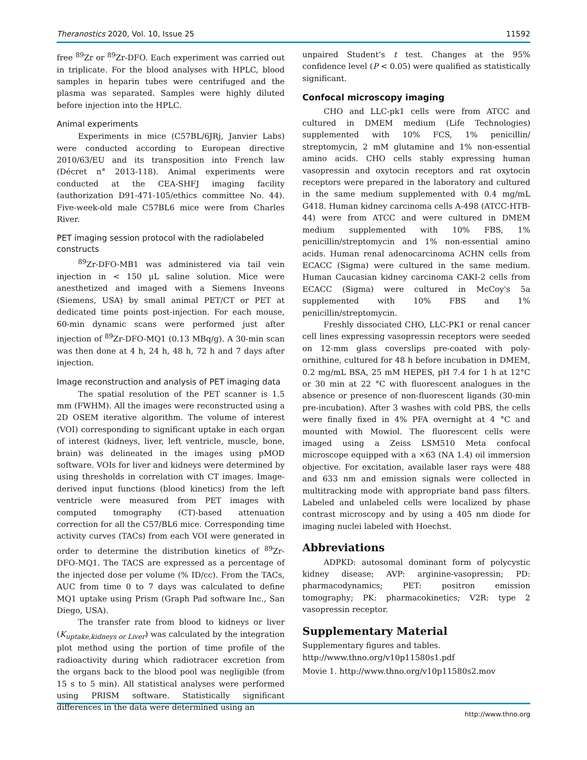Theranostics 2020, Vol. 10, Issue 25 11592
free <sup>89</sup>Zr or <sup>89</sup>Zr-DFO. Each experiment was carried out in triplicate. For the blood analyses with HPLC, blood samples in heparin tubes were centrifuged and the plasma was separated. Samples were highly diluted before injection into the HPLC.
Animal experiments
Experiments in mice (C57BL/6JRj, Janvier Labs) were conducted according to European directive 2010/63/EU and its transposition into French law (Décret n° 2013-118). Animal experiments were conducted at the CEA-SHFJ imaging facility (authorization D91-471-105/ethics committee No. 44). Five-week-old male C57BL6 mice were from Charles River.
PET imaging session protocol with the radiolabeled constructs
<sup>89</sup>Zr-DFO-MB1 was administered via tail vein injection in < 150 µL saline solution. Mice were anesthetized and imaged with a Siemens Inveons (Siemens, USA) by small animal PET/CT or PET at dedicated time points post-injection. For each mouse, 60-min dynamic scans were performed just after injection of <sup>89</sup>Zr-DFO-MQ1 (0.13 MBq/g). A 30-min scan was then done at 4 h, 24 h, 48 h, 72 h and 7 days after injection.
Image reconstruction and analysis of PET imaging data
The spatial resolution of the PET scanner is 1.5 mm (FWHM). All the images were reconstructed using a 2D OSEM iterative algorithm. The volume of interest (VOI) corresponding to significant uptake in each organ of interest (kidneys, liver, left ventricle, muscle, bone, brain) was delineated in the images using pMOD software. VOIs for liver and kidneys were determined by using thresholds in correlation with CT images. Image-derived input functions (blood kinetics) from the left ventricle were measured from PET images with computed tomography (CT)-based attenuation correction for all the C57/BL6 mice. Corresponding time activity curves (TACs) from each VOI were generated in order to determine the distribution kinetics of <sup>89</sup>Zr-DFO-MQ1. The TACS are expressed as a percentage of the injected dose per volume (% ID/cc). From the TACs, AUC from time 0 to 7 days was calculated to define MQ1 uptake using Prism (Graph Pad software Inc., San Diego, USA).
The transfer rate from blood to kidneys or liver (K<sub>uptake,kidneys or Liver</sub>) was calculated by the integration plot method using the portion of time profile of the radioactivity during which radiotracer excretion from the organs back to the blood pool was negligible (from 15 s to 5 min). All statistical analyses were performed using PRISM software. Statistically significant differences in the data were determined using an
unpaired Student’s t test. Changes at the 95% confidence level (P < 0.05) were qualified as statistically significant.
Confocal microscopy imaging
CHO and LLC-pk1 cells were from ATCC and cultured in DMEM medium (Life Technologies) supplemented with 10% FCS, 1% penicillin/ streptomycin, 2 mM glutamine and 1% non-essential amino acids. CHO cells stably expressing human vasopressin and oxytocin receptors and rat oxytocin receptors were prepared in the laboratory and cultured in the same medium supplemented with 0.4 mg/mL G418. Human kidney carcinoma cells A-498 (ATCC-HTB-44) were from ATCC and were cultured in DMEM medium supplemented with 10% FBS, 1% penicillin/streptomycin and 1% non-essential amino acids. Human renal adenocarcinoma ACHN cells from ECACC (Sigma) were cultured in the same medium. Human Caucasian kidney carcinoma CAKI-2 cells from ECACC (Sigma) were cultured in McCoy's 5a supplemented with 10% FBS and 1% penicillin/streptomycin.
Freshly dissociated CHO, LLC-PK1 or renal cancer cell lines expressing vasopressin receptors were seeded on 12-mm glass coverslips pre-coated with poly-ornithine, cultured for 48 h before incubation in DMEM, 0.2 mg/mL BSA, 25 mM HEPES, pH 7.4 for 1 h at 12°C or 30 min at 22 °C with fluorescent analogues in the absence or presence of non-fluorescent ligands (30-min pre-incubation). After 3 washes with cold PBS, the cells were finally fixed in 4% PFA overnight at 4 °C and mounted with Mowiol. The fluorescent cells were imaged using a Zeiss LSM510 Meta confocal microscope equipped with a ×63 (NA 1.4) oil immersion objective. For excitation, available laser rays were 488 and 633 nm and emission signals were collected in multitracking mode with appropriate band pass filters. Labeled and unlabeled cells were localized by phase contrast microscopy and by using a 405 nm diode for imaging nuclei labeled with Hoechst.
Abbreviations
ADPKD: autosomal dominant form of polycystic kidney disease; AVP: arginine-vasopressin; PD: pharmacodynamics; PET: positron emission tomography; PK: pharmacokinetics; V2R: type 2 vasopressin receptor.
Supplementary Material
Supplementary figures and tables.
http://www.thno.org/v10p11580s1.pdf
Movie 1. http://www.thno.org/v10p11580s2.mov
http://www.thno.org